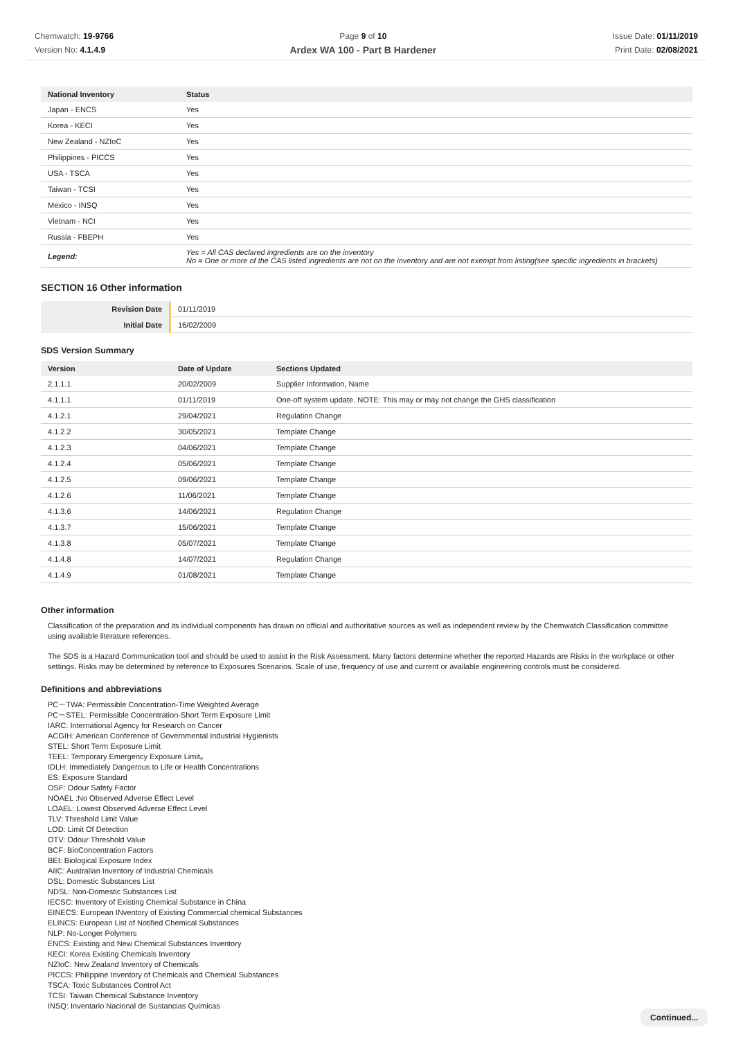Chemwatch: 19-9766
Version No: 4.1.4.9
Page 9 of 10
Ardex WA 100 - Part B Hardener
Issue Date: 01/11/2019
Print Date: 02/08/2021
| National Inventory | Status |
| --- | --- |
| Japan - ENCS | Yes |
| Korea - KECI | Yes |
| New Zealand - NZIoC | Yes |
| Philippines - PICCS | Yes |
| USA - TSCA | Yes |
| Taiwan - TCSI | Yes |
| Mexico - INSQ | Yes |
| Vietnam - NCI | Yes |
| Russia - FBEPH | Yes |
| Legend: | Yes = All CAS declared ingredients are on the inventory No = One or more of the CAS listed ingredients are not on the inventory and are not exempt from listing(see specific ingredients in brackets) |
SECTION 16 Other information
| Revision Date | 01/11/2019 |
| Initial Date | 16/02/2009 |
SDS Version Summary
| Version | Date of Update | Sections Updated |
| --- | --- | --- |
| 2.1.1.1 | 20/02/2009 | Supplier Information, Name |
| 4.1.1.1 | 01/11/2019 | One-off system update. NOTE: This may or may not change the GHS classification |
| 4.1.2.1 | 29/04/2021 | Regulation Change |
| 4.1.2.2 | 30/05/2021 | Template Change |
| 4.1.2.3 | 04/06/2021 | Template Change |
| 4.1.2.4 | 05/06/2021 | Template Change |
| 4.1.2.5 | 09/06/2021 | Template Change |
| 4.1.2.6 | 11/06/2021 | Template Change |
| 4.1.3.6 | 14/06/2021 | Regulation Change |
| 4.1.3.7 | 15/06/2021 | Template Change |
| 4.1.3.8 | 05/07/2021 | Template Change |
| 4.1.4.8 | 14/07/2021 | Regulation Change |
| 4.1.4.9 | 01/08/2021 | Template Change |
Other information
Classification of the preparation and its individual components has drawn on official and authoritative sources as well as independent review by the Chemwatch Classification committee using available literature references.
The SDS is a Hazard Communication tool and should be used to assist in the Risk Assessment. Many factors determine whether the reported Hazards are Risks in the workplace or other settings. Risks may be determined by reference to Exposures Scenarios. Scale of use, frequency of use and current or available engineering controls must be considered.
Definitions and abbreviations
PC－TWA: Permissible Concentration-Time Weighted Average
PC－STEL: Permissible Concentration-Short Term Exposure Limit
IARC: International Agency for Research on Cancer
ACGIH: American Conference of Governmental Industrial Hygienists
STEL: Short Term Exposure Limit
TEEL: Temporary Emergency Exposure Limit。
IDLH: Immediately Dangerous to Life or Health Concentrations
ES: Exposure Standard
OSF: Odour Safety Factor
NOAEL :No Observed Adverse Effect Level
LOAEL: Lowest Observed Adverse Effect Level
TLV: Threshold Limit Value
LOD: Limit Of Detection
OTV: Odour Threshold Value
BCF: BioConcentration Factors
BEI: Biological Exposure Index
AIIC: Australian Inventory of Industrial Chemicals
DSL: Domestic Substances List
NDSL: Non-Domestic Substances List
IECSC: Inventory of Existing Chemical Substance in China
EINECS: European INventory of Existing Commercial chemical Substances
ELINCS: European List of Notified Chemical Substances
NLP: No-Longer Polymers
ENCS: Existing and New Chemical Substances Inventory
KECI: Korea Existing Chemicals Inventory
NZIoC: New Zealand Inventory of Chemicals
PICCS: Philippine Inventory of Chemicals and Chemical Substances
TSCA: Toxic Substances Control Act
TCSI: Taiwan Chemical Substance Inventory
INSQ: Inventario Nacional de Sustancias Químicas
Continued...